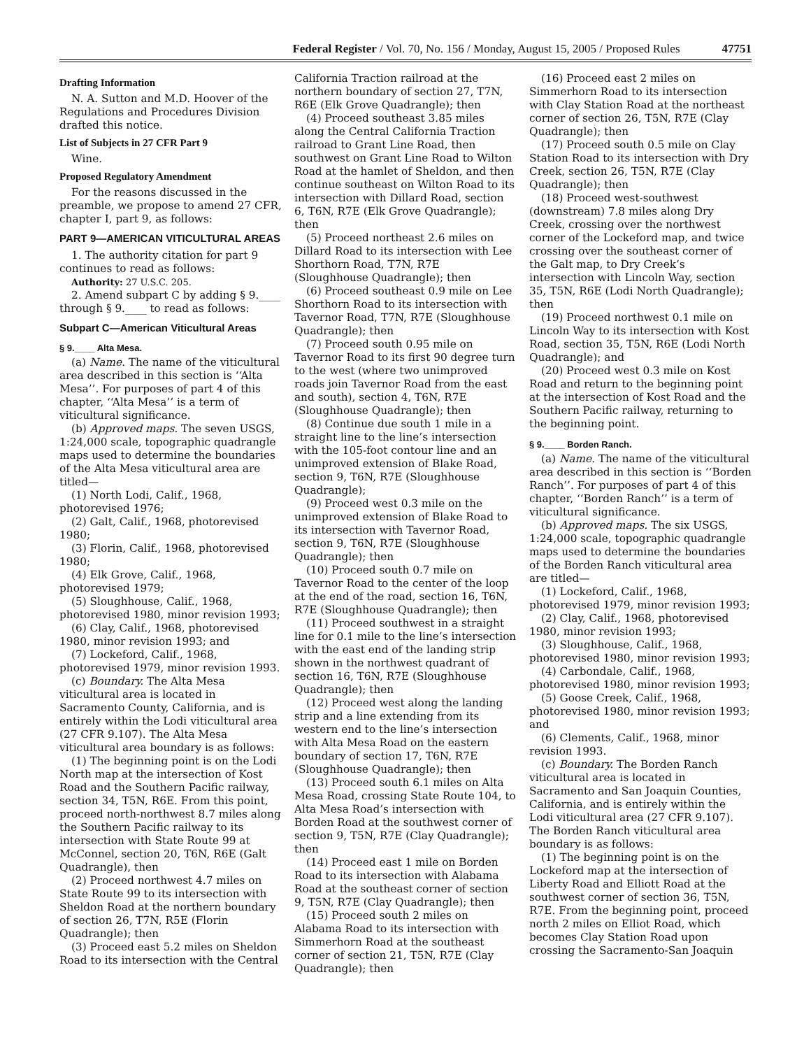Federal Register / Vol. 70, No. 156 / Monday, August 15, 2005 / Proposed Rules 47751
Drafting Information
N. A. Sutton and M.D. Hoover of the Regulations and Procedures Division drafted this notice.
List of Subjects in 27 CFR Part 9
Wine.
Proposed Regulatory Amendment
For the reasons discussed in the preamble, we propose to amend 27 CFR, chapter I, part 9, as follows:
PART 9—AMERICAN VITICULTURAL AREAS
1. The authority citation for part 9 continues to read as follows:
Authority: 27 U.S.C. 205.
2. Amend subpart C by adding § 9.____ through § 9.____ to read as follows:
Subpart C—American Viticultural Areas
§ 9.____ Alta Mesa.
(a) Name. The name of the viticultural area described in this section is ‘‘Alta Mesa’’. For purposes of part 4 of this chapter, ‘‘Alta Mesa’’ is a term of viticultural significance.
(b) Approved maps. The seven USGS, 1:24,000 scale, topographic quadrangle maps used to determine the boundaries of the Alta Mesa viticultural area are titled—
(1) North Lodi, Calif., 1968, photorevised 1976;
(2) Galt, Calif., 1968, photorevised 1980;
(3) Florin, Calif., 1968, photorevised 1980;
(4) Elk Grove, Calif., 1968, photorevised 1979;
(5) Sloughhouse, Calif., 1968, photorevised 1980, minor revision 1993;
(6) Clay, Calif., 1968, photorevised 1980, minor revision 1993; and
(7) Lockeford, Calif., 1968, photorevised 1979, minor revision 1993.
(c) Boundary. The Alta Mesa viticultural area is located in Sacramento County, California, and is entirely within the Lodi viticultural area (27 CFR 9.107). The Alta Mesa viticultural area boundary is as follows:
(1) The beginning point is on the Lodi North map at the intersection of Kost Road and the Southern Pacific railway, section 34, T5N, R6E. From this point, proceed north-northwest 8.7 miles along the Southern Pacific railway to its intersection with State Route 99 at McConnel, section 20, T6N, R6E (Galt Quadrangle), then
(2) Proceed northwest 4.7 miles on State Route 99 to its intersection with Sheldon Road at the northern boundary of section 26, T7N, R5E (Florin Quadrangle); then
(3) Proceed east 5.2 miles on Sheldon Road to its intersection with the Central California Traction railroad at the northern boundary of section 27, T7N, R6E (Elk Grove Quadrangle); then
(4) Proceed southeast 3.85 miles along the Central California Traction railroad to Grant Line Road, then southwest on Grant Line Road to Wilton Road at the hamlet of Sheldon, and then continue southeast on Wilton Road to its intersection with Dillard Road, section 6, T6N, R7E (Elk Grove Quadrangle); then
(5) Proceed northeast 2.6 miles on Dillard Road to its intersection with Lee Shorthorn Road, T7N, R7E (Sloughhouse Quadrangle); then
(6) Proceed southeast 0.9 mile on Lee Shorthorn Road to its intersection with Tavernor Road, T7N, R7E (Sloughhouse Quadrangle); then
(7) Proceed south 0.95 mile on Tavernor Road to its first 90 degree turn to the west (where two unimproved roads join Tavernor Road from the east and south), section 4, T6N, R7E (Sloughhouse Quadrangle); then
(8) Continue due south 1 mile in a straight line to the line’s intersection with the 105-foot contour line and an unimproved extension of Blake Road, section 9, T6N, R7E (Sloughhouse Quadrangle);
(9) Proceed west 0.3 mile on the unimproved extension of Blake Road to its intersection with Tavernor Road, section 9, T6N, R7E (Sloughhouse Quadrangle); then
(10) Proceed south 0.7 mile on Tavernor Road to the center of the loop at the end of the road, section 16, T6N, R7E (Sloughhouse Quadrangle); then
(11) Proceed southwest in a straight line for 0.1 mile to the line’s intersection with the east end of the landing strip shown in the northwest quadrant of section 16, T6N, R7E (Sloughhouse Quadrangle); then
(12) Proceed west along the landing strip and a line extending from its western end to the line’s intersection with Alta Mesa Road on the eastern boundary of section 17, T6N, R7E (Sloughhouse Quadrangle); then
(13) Proceed south 6.1 miles on Alta Mesa Road, crossing State Route 104, to Alta Mesa Road’s intersection with Borden Road at the southwest corner of section 9, T5N, R7E (Clay Quadrangle); then
(14) Proceed east 1 mile on Borden Road to its intersection with Alabama Road at the southeast corner of section 9, T5N, R7E (Clay Quadrangle); then
(15) Proceed south 2 miles on Alabama Road to its intersection with Simmerhorn Road at the southeast corner of section 21, T5N, R7E (Clay Quadrangle); then
(16) Proceed east 2 miles on Simmerhorn Road to its intersection with Clay Station Road at the northeast corner of section 26, T5N, R7E (Clay Quadrangle); then
(17) Proceed south 0.5 mile on Clay Station Road to its intersection with Dry Creek, section 26, T5N, R7E (Clay Quadrangle); then
(18) Proceed west-southwest (downstream) 7.8 miles along Dry Creek, crossing over the northwest corner of the Lockeford map, and twice crossing over the southeast corner of the Galt map, to Dry Creek’s intersection with Lincoln Way, section 35, T5N, R6E (Lodi North Quadrangle); then
(19) Proceed northwest 0.1 mile on Lincoln Way to its intersection with Kost Road, section 35, T5N, R6E (Lodi North Quadrangle); and
(20) Proceed west 0.3 mile on Kost Road and return to the beginning point at the intersection of Kost Road and the Southern Pacific railway, returning to the beginning point.
§ 9.____ Borden Ranch.
(a) Name. The name of the viticultural area described in this section is ‘‘Borden Ranch’’. For purposes of part 4 of this chapter, ‘‘Borden Ranch’’ is a term of viticultural significance.
(b) Approved maps. The six USGS, 1:24,000 scale, topographic quadrangle maps used to determine the boundaries of the Borden Ranch viticultural area are titled—
(1) Lockeford, Calif., 1968, photorevised 1979, minor revision 1993;
(2) Clay, Calif., 1968, photorevised 1980, minor revision 1993;
(3) Sloughhouse, Calif., 1968, photorevised 1980, minor revision 1993;
(4) Carbondale, Calif., 1968, photorevised 1980, minor revision 1993;
(5) Goose Creek, Calif., 1968, photorevised 1980, minor revision 1993; and
(6) Clements, Calif., 1968, minor revision 1993.
(c) Boundary. The Borden Ranch viticultural area is located in Sacramento and San Joaquin Counties, California, and is entirely within the Lodi viticultural area (27 CFR 9.107). The Borden Ranch viticultural area boundary is as follows:
(1) The beginning point is on the Lockeford map at the intersection of Liberty Road and Elliott Road at the southwest corner of section 36, T5N, R7E. From the beginning point, proceed north 2 miles on Elliot Road, which becomes Clay Station Road upon crossing the Sacramento-San Joaquin